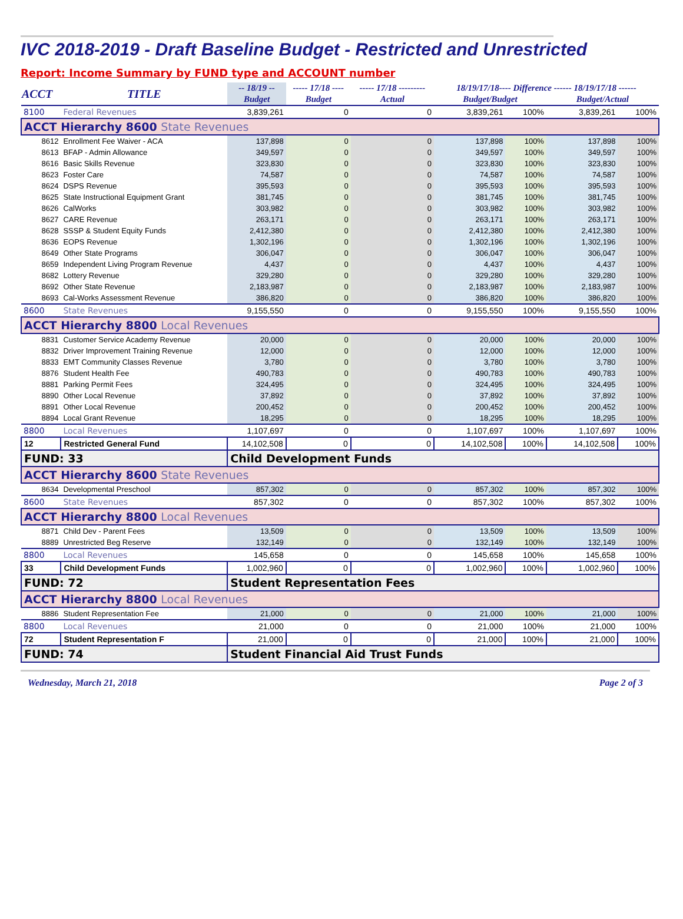IVC 2018-2019 - Draft Baseline Budget - Restricted and Unrestricted
Report: Income Summary by FUND type and ACCOUNT number
| ACCT | TITLE | -- 18/19 -- | ----- 17/18 ---- | ----- 17/18 --------- | 18/19/17/18---- Difference ------ 18/19/17/18 ------ | | | |
| --- | --- | --- | --- | --- | --- | --- | --- | --- |
| | | Budget | Budget | Actual | Budget/Budget | | Budget/Actual | |
| 8100 | Federal Revenues | 3,839,261 | 0 | 0 | 3,839,261 | 100% | 3,839,261 | 100% |
| ACCT Hierarchy 8600 State Revenues | | | | | | | | |
| 8612 | Enrollment Fee Waiver - ACA | 137,898 | 0 | 0 | 137,898 | 100% | 137,898 | 100% |
| 8613 | BFAP - Admin Allowance | 349,597 | 0 | 0 | 349,597 | 100% | 349,597 | 100% |
| 8616 | Basic Skills Revenue | 323,830 | 0 | 0 | 323,830 | 100% | 323,830 | 100% |
| 8623 | Foster Care | 74,587 | 0 | 0 | 74,587 | 100% | 74,587 | 100% |
| 8624 | DSPS Revenue | 395,593 | 0 | 0 | 395,593 | 100% | 395,593 | 100% |
| 8625 | State Instructional Equipment Grant | 381,745 | 0 | 0 | 381,745 | 100% | 381,745 | 100% |
| 8626 | CalWorks | 303,982 | 0 | 0 | 303,982 | 100% | 303,982 | 100% |
| 8627 | CARE Revenue | 263,171 | 0 | 0 | 263,171 | 100% | 263,171 | 100% |
| 8628 | SSSP & Student Equity Funds | 2,412,380 | 0 | 0 | 2,412,380 | 100% | 2,412,380 | 100% |
| 8636 | EOPS Revenue | 1,302,196 | 0 | 0 | 1,302,196 | 100% | 1,302,196 | 100% |
| 8649 | Other State Programs | 306,047 | 0 | 0 | 306,047 | 100% | 306,047 | 100% |
| 8659 | Independent Living Program Revenue | 4,437 | 0 | 0 | 4,437 | 100% | 4,437 | 100% |
| 8682 | Lottery Revenue | 329,280 | 0 | 0 | 329,280 | 100% | 329,280 | 100% |
| 8692 | Other State Revenue | 2,183,987 | 0 | 0 | 2,183,987 | 100% | 2,183,987 | 100% |
| 8693 | Cal-Works Assessment Revenue | 386,820 | 0 | 0 | 386,820 | 100% | 386,820 | 100% |
| 8600 | State Revenues | 9,155,550 | 0 | 0 | 9,155,550 | 100% | 9,155,550 | 100% |
| ACCT Hierarchy 8800 Local Revenues | | | | | | | | |
| 8831 | Customer Service Academy Revenue | 20,000 | 0 | 0 | 20,000 | 100% | 20,000 | 100% |
| 8832 | Driver Improvement Training Revenue | 12,000 | 0 | 0 | 12,000 | 100% | 12,000 | 100% |
| 8833 | EMT Community Classes Revenue | 3,780 | 0 | 0 | 3,780 | 100% | 3,780 | 100% |
| 8876 | Student Health Fee | 490,783 | 0 | 0 | 490,783 | 100% | 490,783 | 100% |
| 8881 | Parking Permit Fees | 324,495 | 0 | 0 | 324,495 | 100% | 324,495 | 100% |
| 8890 | Other Local Revenue | 37,892 | 0 | 0 | 37,892 | 100% | 37,892 | 100% |
| 8891 | Other Local Revenue | 200,452 | 0 | 0 | 200,452 | 100% | 200,452 | 100% |
| 8894 | Local Grant Revenue | 18,295 | 0 | 0 | 18,295 | 100% | 18,295 | 100% |
| 8800 | Local Revenues | 1,107,697 | 0 | 0 | 1,107,697 | 100% | 1,107,697 | 100% |
| 12 | Restricted General Fund | 14,102,508 | 0 | 0 | 14,102,508 | 100% | 14,102,508 | 100% |
| FUND: 33 | | Child Development Funds | | | | | | |
| ACCT Hierarchy 8600 State Revenues | | | | | | | | |
| 8634 | Developmental Preschool | 857,302 | 0 | 0 | 857,302 | 100% | 857,302 | 100% |
| 8600 | State Revenues | 857,302 | 0 | 0 | 857,302 | 100% | 857,302 | 100% |
| ACCT Hierarchy 8800 Local Revenues | | | | | | | | |
| 8871 | Child Dev - Parent Fees | 13,509 | 0 | 0 | 13,509 | 100% | 13,509 | 100% |
| 8889 | Unrestricted Beg Reserve | 132,149 | 0 | 0 | 132,149 | 100% | 132,149 | 100% |
| 8800 | Local Revenues | 145,658 | 0 | 0 | 145,658 | 100% | 145,658 | 100% |
| 33 | Child Development Funds | 1,002,960 | 0 | 0 | 1,002,960 | 100% | 1,002,960 | 100% |
| FUND: 72 | | Student Representation Fees | | | | | | |
| ACCT Hierarchy 8800 Local Revenues | | | | | | | | |
| 8886 | Student Representation Fee | 21,000 | 0 | 0 | 21,000 | 100% | 21,000 | 100% |
| 8800 | Local Revenues | 21,000 | 0 | 0 | 21,000 | 100% | 21,000 | 100% |
| 72 | Student Representation F | 21,000 | 0 | 0 | 21,000 | 100% | 21,000 | 100% |
| FUND: 74 | | Student Financial Aid Trust Funds | | | | | | |
Wednesday, March 21, 2018 Page 2 of 3